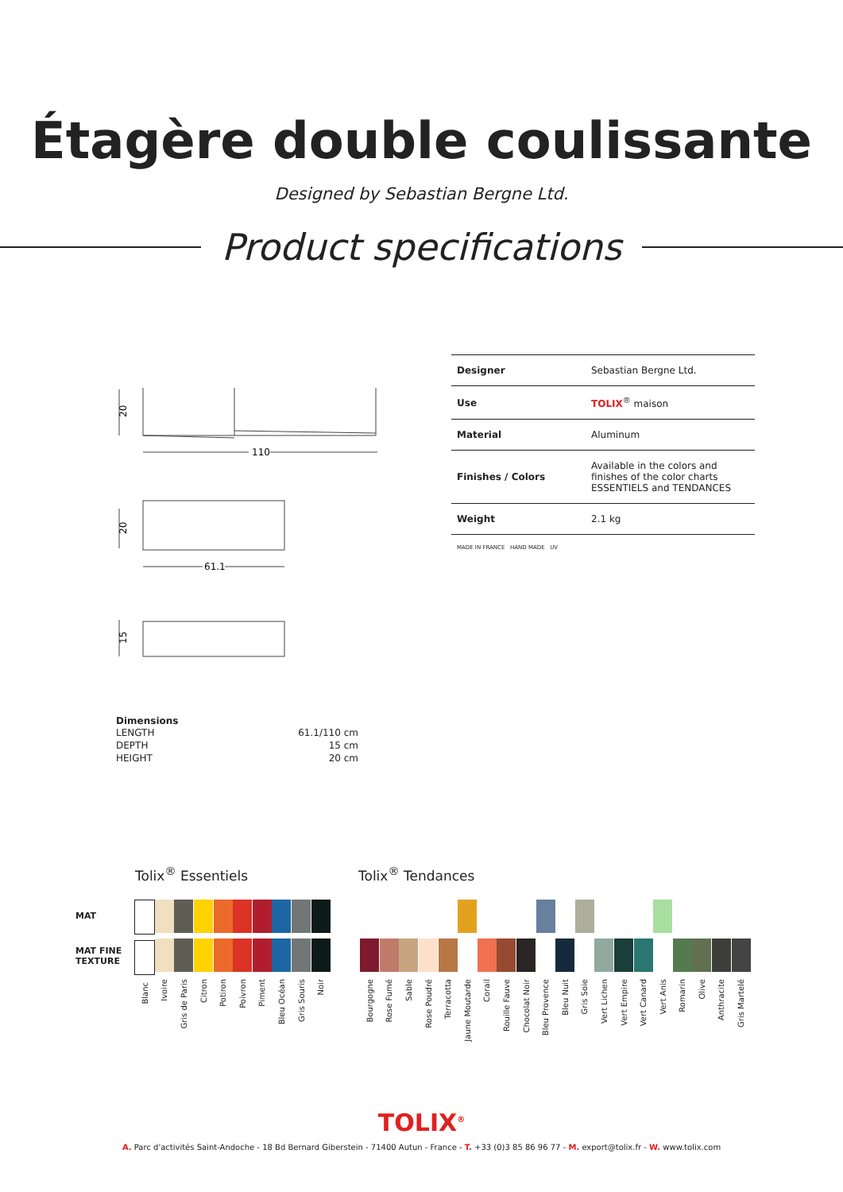Étagère double coulissante
Designed by Sebastian Bergne Ltd.
Product specifications
110
61.1
20
20
15
| Designer | Sebastian Bergne Ltd. |
| Use | TOLIX<sup>®</sup> maison |
| Material | Aluminum |
| Finishes / Colors | Available in the colors and finishes of the color charts ESSENTIELS and TENDANCES |
| Weight | 2.1 kg |
| MADE IN FRANCE HAND MADE UV | |
Dimensions
| LENGTH | 61.1/110 cm |
| DEPTH | 15 cm |
| HEIGHT | 20 cm |
Tolix<sup>®</sup> Essentiels Tolix<sup>®</sup> Tendances
MAT
MAT FINE
TEXTURE
Blanc
Ivoire
Gris de Paris
Citron
Potiron
Poivron
Piment
Bleu Océan
Gris Souris
Noir
Bourgogne
Rose Fumé
Sable
Rose Poudré
Terracotta
Jaune Moutarde
Corail
Rouille Fauve
Chocolat Noir
Bleu Provence
Bleu Nuit
Gris Soie
Vert Lichen
Vert Empire
Vert Canard
Vert Anis
Romarin
Olive
Anthracite
Gris Martelé
TOLIX<sup>®</sup>
A. Parc d'activités Saint-Andoche - 18 Bd Bernard Giberstein - 71400 Autun - France - T. +33 (0)3 85 86 96 77 - M. export@tolix.fr - W. www.tolix.com